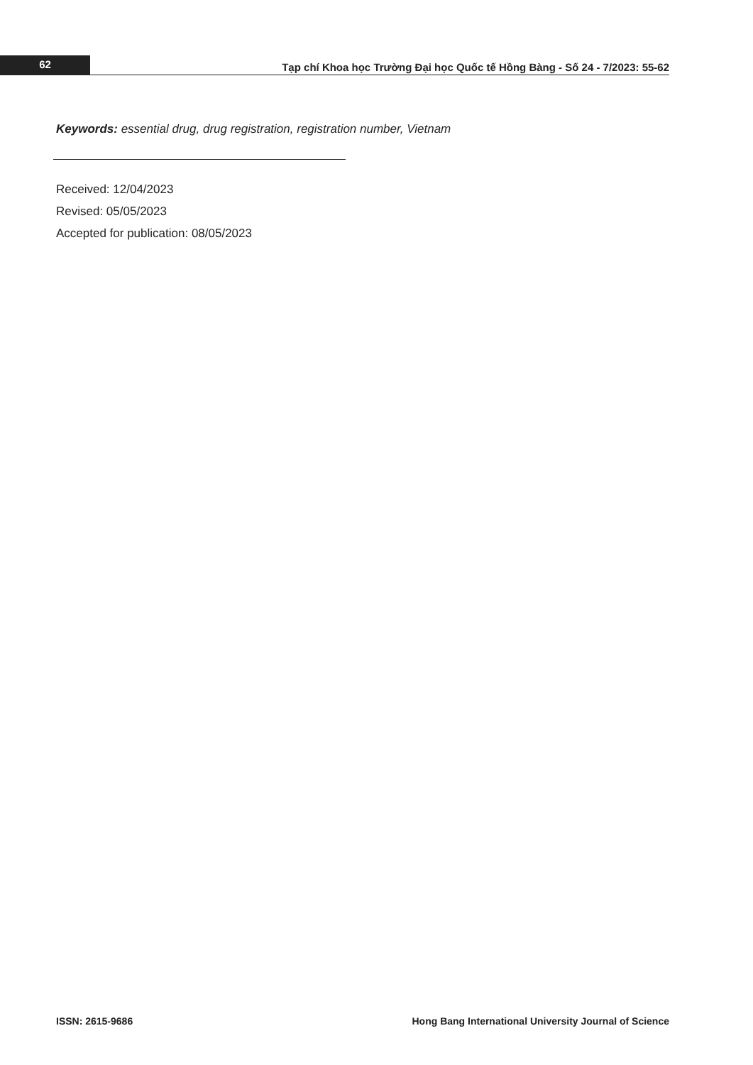62
Tạp chí Khoa học Trường Đại học Quốc tế Hồng Bàng - Số 24 - 7/2023: 55-62
Keywords: essential drug, drug registration, registration number, Vietnam
Received: 12/04/2023
Revised: 05/05/2023
Accepted for publication: 08/05/2023
ISSN: 2615-9686 Hong Bang International University Journal of Science